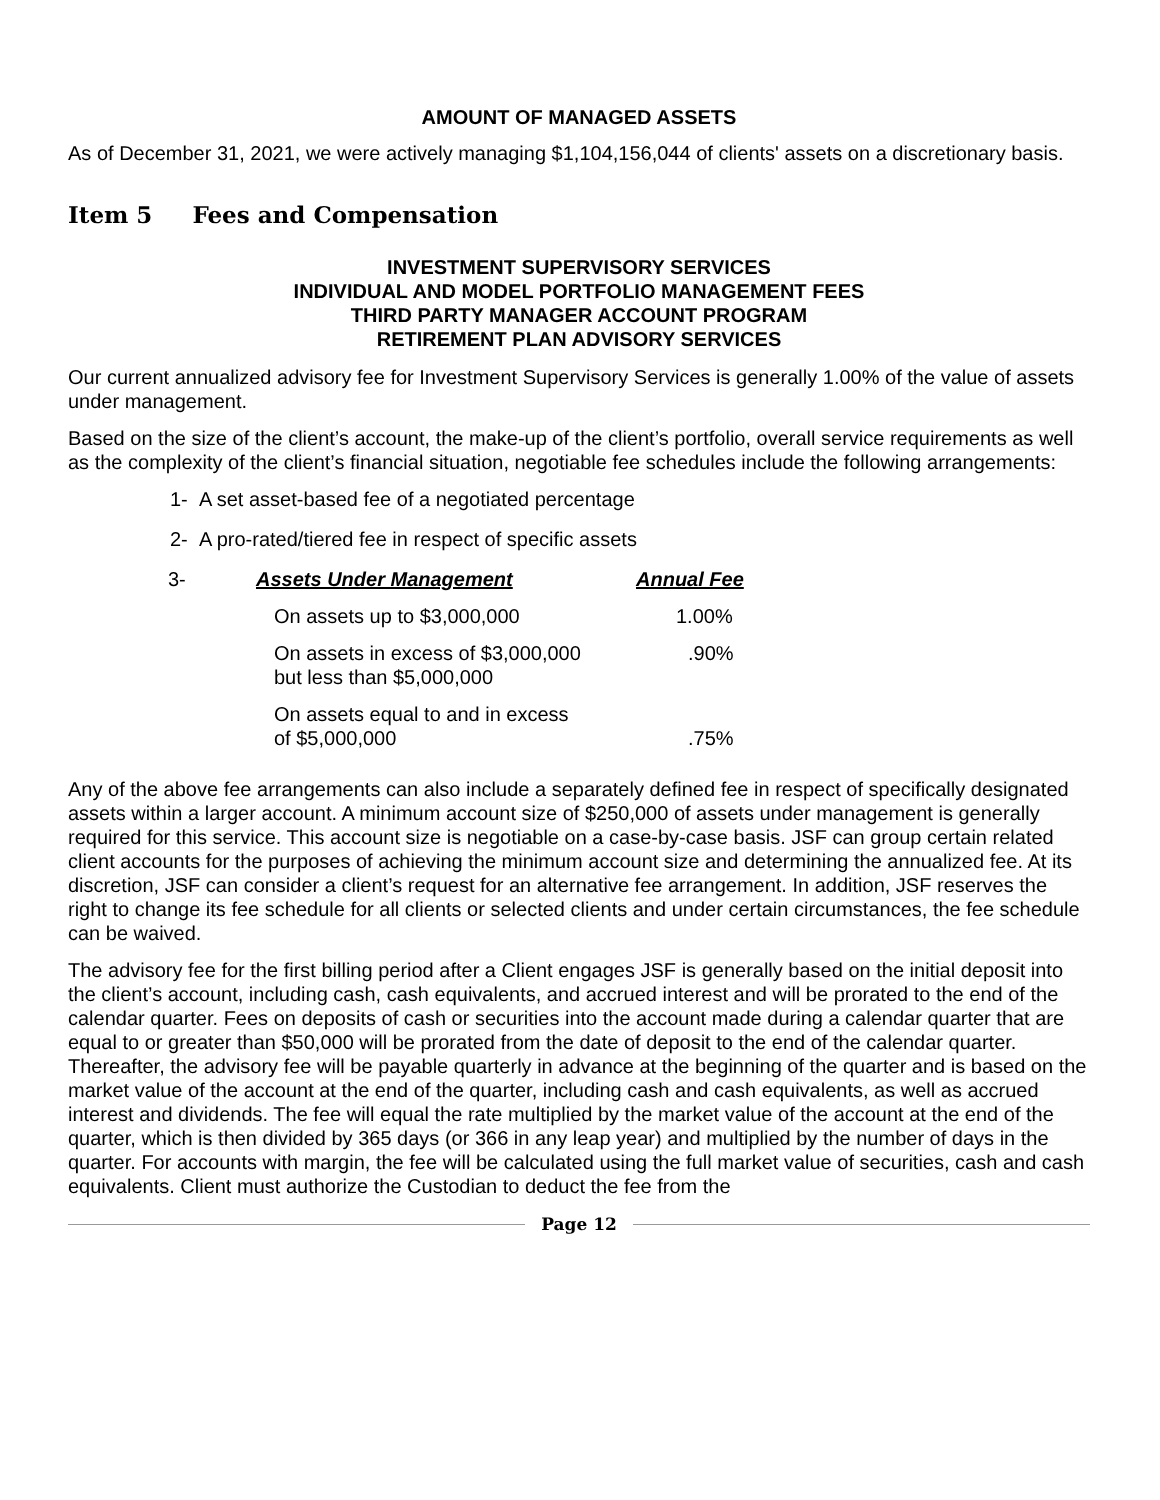AMOUNT OF MANAGED ASSETS
As of December 31, 2021, we were actively managing $1,104,156,044 of clients' assets on a discretionary basis.
Item 5 Fees and Compensation
INVESTMENT SUPERVISORY SERVICES
INDIVIDUAL AND MODEL PORTFOLIO MANAGEMENT FEES
THIRD PARTY MANAGER ACCOUNT PROGRAM
RETIREMENT PLAN ADVISORY SERVICES
Our current annualized advisory fee for Investment Supervisory Services is generally 1.00% of the value of assets under management.
Based on the size of the client’s account, the make-up of the client’s portfolio, overall service requirements as well as the complexity of the client’s financial situation, negotiable fee schedules include the following arrangements:
1- A set asset-based fee of a negotiated percentage
2- A pro-rated/tiered fee in respect of specific assets
| 3- | Assets Under Management | Annual Fee |
| | On assets up to $3,000,000 | 1.00% |
| | On assets in excess of $3,000,000 but less than $5,000,000 | .90% |
| | On assets equal to and in excess of $5,000,000 | .75% |
Any of the above fee arrangements can also include a separately defined fee in respect of specifically designated assets within a larger account. A minimum account size of $250,000 of assets under management is generally required for this service. This account size is negotiable on a case-by-case basis. JSF can group certain related client accounts for the purposes of achieving the minimum account size and determining the annualized fee. At its discretion, JSF can consider a client’s request for an alternative fee arrangement. In addition, JSF reserves the right to change its fee schedule for all clients or selected clients and under certain circumstances, the fee schedule can be waived.
The advisory fee for the first billing period after a Client engages JSF is generally based on the initial deposit into the client’s account, including cash, cash equivalents, and accrued interest and will be prorated to the end of the calendar quarter. Fees on deposits of cash or securities into the account made during a calendar quarter that are equal to or greater than $50,000 will be prorated from the date of deposit to the end of the calendar quarter. Thereafter, the advisory fee will be payable quarterly in advance at the beginning of the quarter and is based on the market value of the account at the end of the quarter, including cash and cash equivalents, as well as accrued interest and dividends. The fee will equal the rate multiplied by the market value of the account at the end of the quarter, which is then divided by 365 days (or 366 in any leap year) and multiplied by the number of days in the quarter. For accounts with margin, the fee will be calculated using the full market value of securities, cash and cash equivalents. Client must authorize the Custodian to deduct the fee from the
Page 12